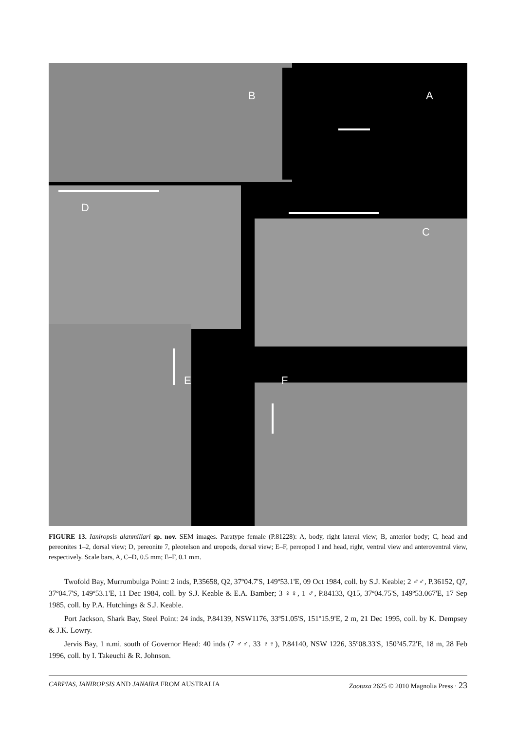B A
D
C
E F
FIGURE 13. Ianiropsis alanmillari sp. nov. SEM images. Paratype female (P.81228): A, body, right lateral view; B, anterior body; C, head and pereonites 1–2, dorsal view; D, pereonite 7, pleotelson and uropods, dorsal view; E–F, pereopod I and head, right, ventral view and anteroventral view, respectively. Scale bars, A, C–D, 0.5 mm; E–F, 0.1 mm.
Twofold Bay, Murrumbulga Point: 2 inds, P.35658, Q2, 37º04.7'S, 149º53.1'E, 09 Oct 1984, coll. by S.J. Keable; 2 ♂♂, P.36152, Q7, 37º04.7'S, 149º53.1'E, 11 Dec 1984, coll. by S.J. Keable & E.A. Bamber; 3 ♀♀, 1 ♂, P.84133, Q15, 37º04.75'S, 149º53.067'E, 17 Sep 1985, coll. by P.A. Hutchings & S.J. Keable.
Port Jackson, Shark Bay, Steel Point: 24 inds, P.84139, NSW1176, 33º51.05'S, 151º15.9'E, 2 m, 21 Dec 1995, coll. by K. Dempsey & J.K. Lowry.
Jervis Bay, 1 n.mi. south of Governor Head: 40 inds (7 ♂♂, 33 ♀♀), P.84140, NSW 1226, 35º08.33'S, 150º45.72'E, 18 m, 28 Feb 1996, coll. by I. Takeuchi & R. Johnson.
CARPIAS, IANIROPSIS AND JANAIRA FROM AUSTRALIA Zootaxa 2625 © 2010 Magnolia Press · 23